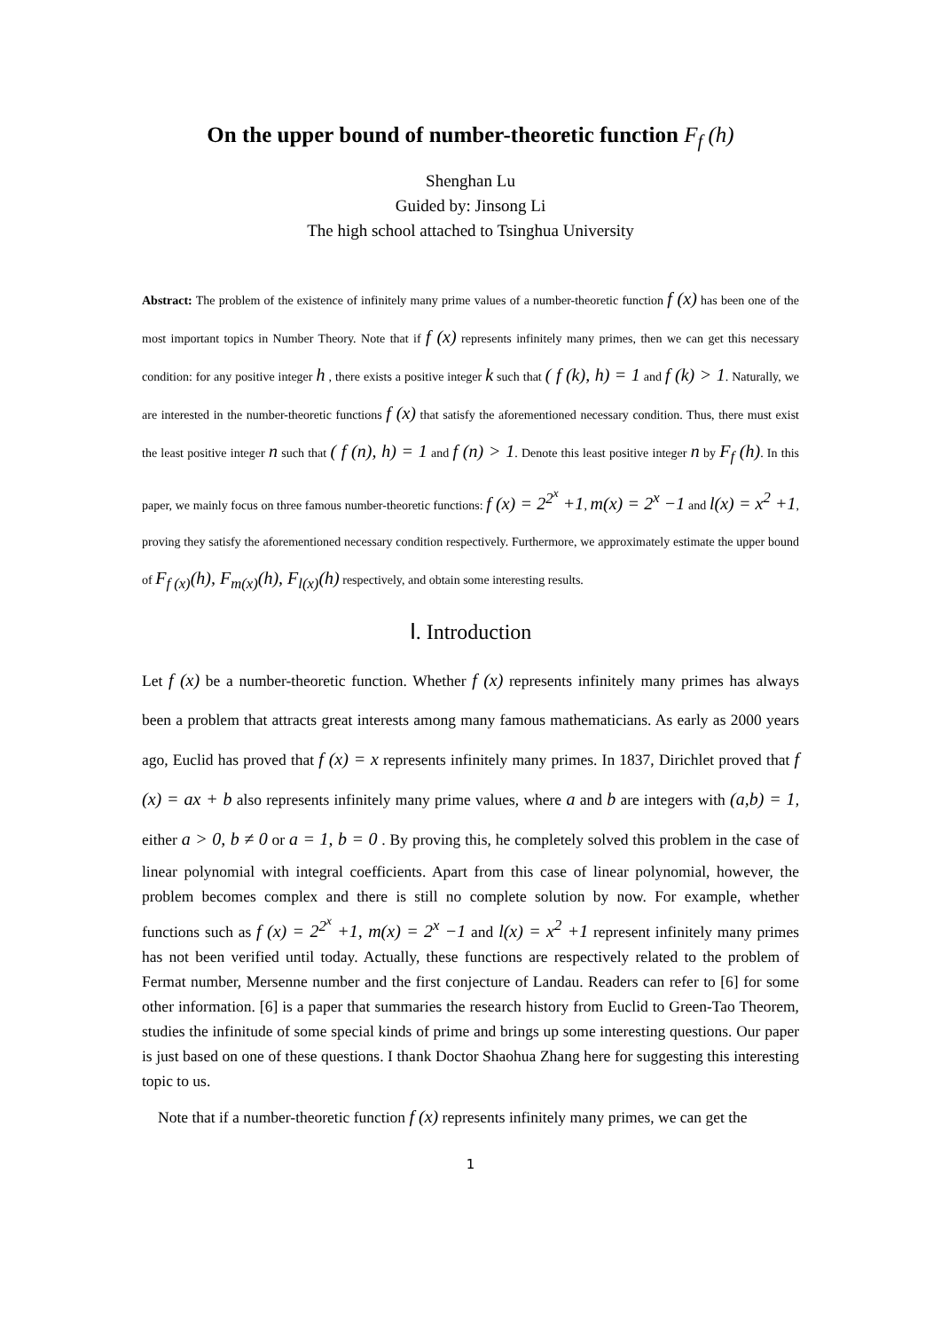On the upper bound of number-theoretic function F<sub>f</sub> (h)
Shenghan Lu
Guided by: Jinsong Li
The high school attached to Tsinghua University
Abstract: The problem of the existence of infinitely many prime values of a number-theoretic function f (x) has been one of the most important topics in Number Theory. Note that if f (x) represents infinitely many primes, then we can get this necessary condition: for any positive integer h , there exists a positive integer k such that ( f (k), h) = 1 and f (k) > 1. Naturally, we are interested in the number-theoretic functions f (x) that satisfy the aforementioned necessary condition. Thus, there must exist the least positive integer n such that ( f (n), h) = 1 and f (n) > 1. Denote this least positive integer n by F<sub>f</sub> (h). In this paper, we mainly focus on three famous number-theoretic functions: f (x) = 2<sup>2<sup>x</sup></sup> +1, m(x) = 2<sup>x</sup> −1 and l(x) = x<sup>2</sup> +1, proving they satisfy the aforementioned necessary condition respectively. Furthermore, we approximately estimate the upper bound of F<sub>f (x)</sub>(h), F<sub>m(x)</sub>(h), F<sub>l(x)</sub>(h) respectively, and obtain some interesting results.
Ⅰ. Introduction
Let f (x) be a number-theoretic function. Whether f (x) represents infinitely many primes has always been a problem that attracts great interests among many famous mathematicians. As early as 2000 years ago, Euclid has proved that f (x) = x represents infinitely many primes. In 1837, Dirichlet proved that f (x) = ax + b also represents infinitely many prime values, where a and b are integers with (a,b) = 1, either a > 0, b ≠ 0 or a = 1, b = 0 . By proving this, he completely solved this problem in the case of linear polynomial with integral coefficients. Apart from this case of linear polynomial, however, the problem becomes complex and there is still no complete solution by now. For example, whether functions such as f (x) = 2<sup>2<sup>x</sup></sup> +1, m(x) = 2<sup>x</sup> −1 and l(x) = x<sup>2</sup> +1 represent infinitely many primes has not been verified until today. Actually, these functions are respectively related to the problem of Fermat number, Mersenne number and the first conjecture of Landau. Readers can refer to [6] for some other information. [6] is a paper that summaries the research history from Euclid to Green-Tao Theorem, studies the infinitude of some special kinds of prime and brings up some interesting questions. Our paper is just based on one of these questions. I thank Doctor Shaohua Zhang here for suggesting this interesting topic to us.
Note that if a number-theoretic function f (x) represents infinitely many primes, we can get the
1